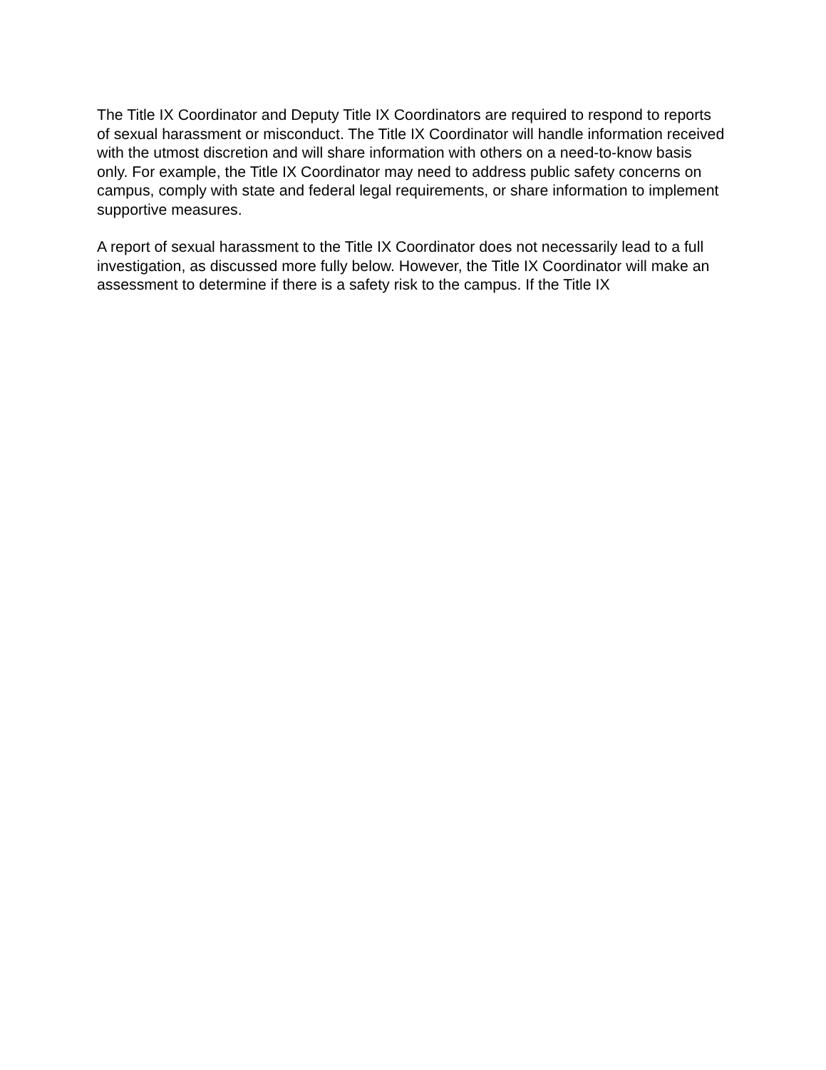The Title IX Coordinator and Deputy Title IX Coordinators are required to respond to reports of sexual harassment or misconduct. The Title IX Coordinator will handle information received with the utmost discretion and will share information with others on a need-to-know basis only. For example, the Title IX Coordinator may need to address public safety concerns on campus, comply with state and federal legal requirements, or share information to implement supportive measures.
A report of sexual harassment to the Title IX Coordinator does not necessarily lead to a full investigation, as discussed more fully below. However, the Title IX Coordinator will make an assessment to determine if there is a safety risk to the campus. If the Title IX